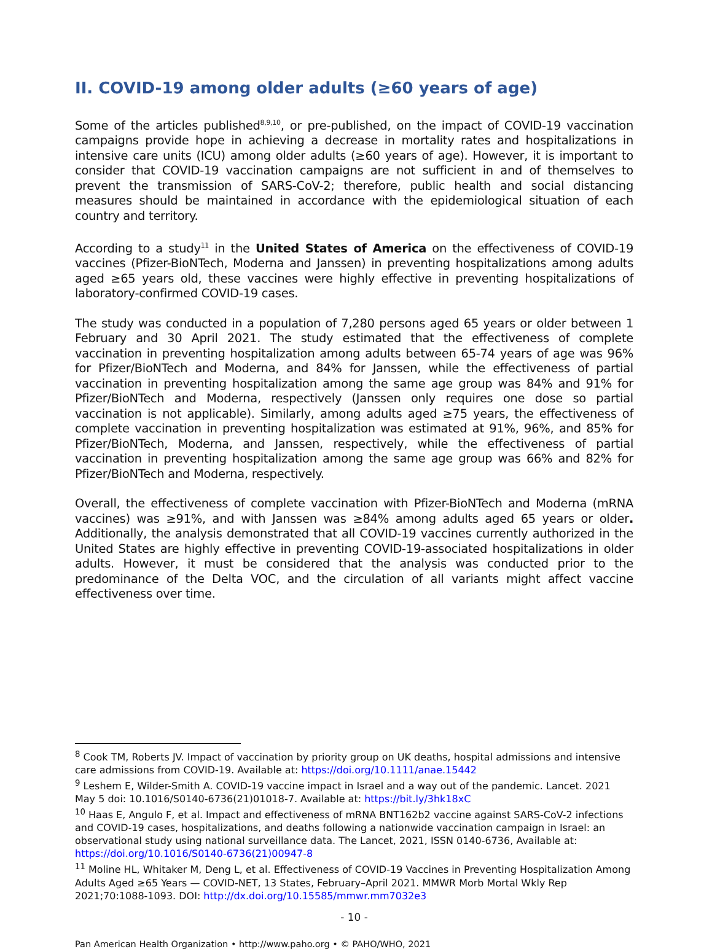II. COVID-19 among older adults (≥60 years of age)
Some of the articles published<sup>8,9,10</sup>, or pre-published, on the impact of COVID-19 vaccination campaigns provide hope in achieving a decrease in mortality rates and hospitalizations in intensive care units (ICU) among older adults (≥60 years of age). However, it is important to consider that COVID-19 vaccination campaigns are not sufficient in and of themselves to prevent the transmission of SARS-CoV-2; therefore, public health and social distancing measures should be maintained in accordance with the epidemiological situation of each country and territory.
According to a study<sup>11</sup> in the United States of America on the effectiveness of COVID-19 vaccines (Pfizer-BioNTech, Moderna and Janssen) in preventing hospitalizations among adults aged ≥65 years old, these vaccines were highly effective in preventing hospitalizations of laboratory-confirmed COVID-19 cases.
The study was conducted in a population of 7,280 persons aged 65 years or older between 1 February and 30 April 2021. The study estimated that the effectiveness of complete vaccination in preventing hospitalization among adults between 65-74 years of age was 96% for Pfizer/BioNTech and Moderna, and 84% for Janssen, while the effectiveness of partial vaccination in preventing hospitalization among the same age group was 84% and 91% for Pfizer/BioNTech and Moderna, respectively (Janssen only requires one dose so partial vaccination is not applicable). Similarly, among adults aged ≥75 years, the effectiveness of complete vaccination in preventing hospitalization was estimated at 91%, 96%, and 85% for Pfizer/BioNTech, Moderna, and Janssen, respectively, while the effectiveness of partial vaccination in preventing hospitalization among the same age group was 66% and 82% for Pfizer/BioNTech and Moderna, respectively.
Overall, the effectiveness of complete vaccination with Pfizer-BioNTech and Moderna (mRNA vaccines) was ≥91%, and with Janssen was ≥84% among adults aged 65 years or older. Additionally, the analysis demonstrated that all COVID-19 vaccines currently authorized in the United States are highly effective in preventing COVID-19-associated hospitalizations in older adults. However, it must be considered that the analysis was conducted prior to the predominance of the Delta VOC, and the circulation of all variants might affect vaccine effectiveness over time.
<sup>8</sup> Cook TM, Roberts JV. Impact of vaccination by priority group on UK deaths, hospital admissions and intensive care admissions from COVID-19. Available at: https://doi.org/10.1111/anae.15442
<sup>9</sup> Leshem E, Wilder-Smith A. COVID-19 vaccine impact in Israel and a way out of the pandemic. Lancet. 2021 May 5 doi: 10.1016/S0140-6736(21)01018-7. Available at: https://bit.ly/3hk18xC
<sup>10</sup> Haas E, Angulo F, et al. Impact and effectiveness of mRNA BNT162b2 vaccine against SARS-CoV-2 infections and COVID-19 cases, hospitalizations, and deaths following a nationwide vaccination campaign in Israel: an observational study using national surveillance data. The Lancet, 2021, ISSN 0140-6736, Available at: https://doi.org/10.1016/S0140-6736(21)00947-8
<sup>11</sup> Moline HL, Whitaker M, Deng L, et al. Effectiveness of COVID-19 Vaccines in Preventing Hospitalization Among Adults Aged ≥65 Years — COVID-NET, 13 States, February–April 2021. MMWR Morb Mortal Wkly Rep 2021;70:1088-1093. DOI: http://dx.doi.org/10.15585/mmwr.mm7032e3
- 10 -
Pan American Health Organization • http://www.paho.org • © PAHO/WHO, 2021